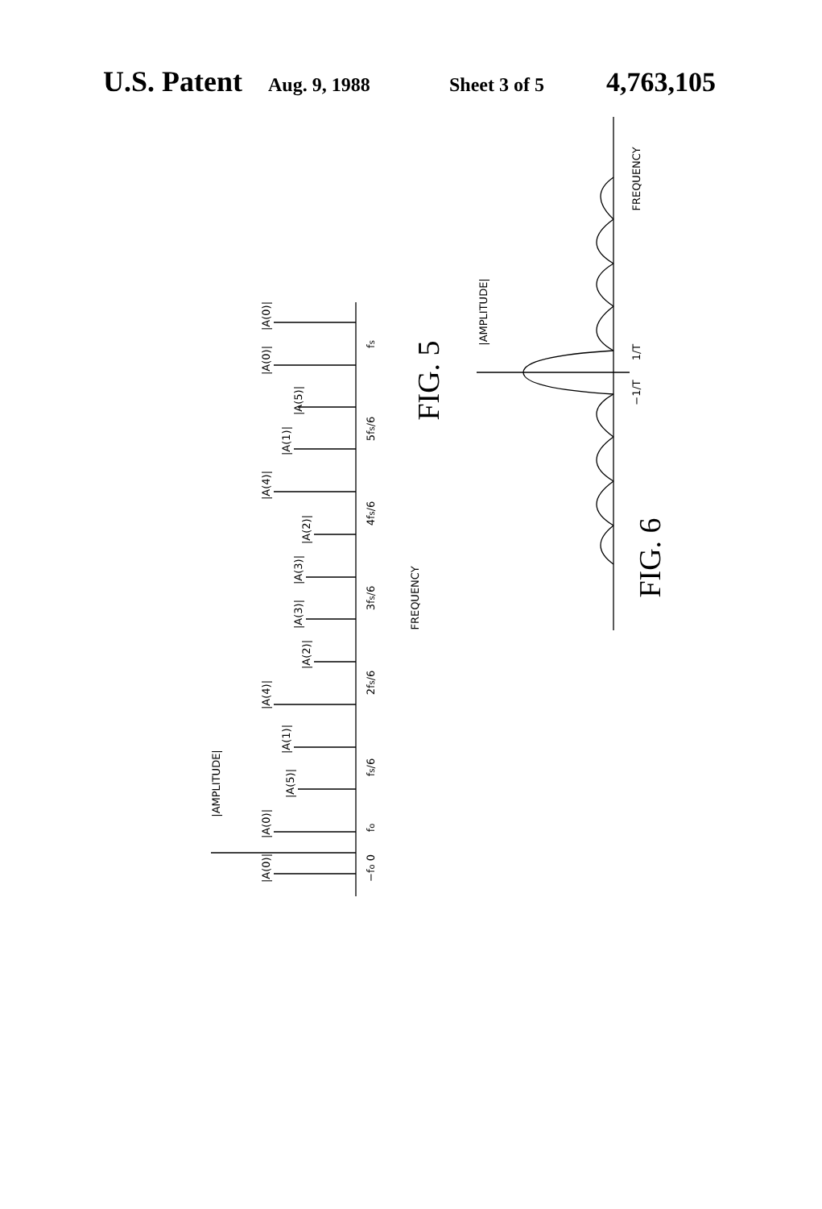U.S. Patent Aug. 9, 1988 Sheet 3 of 5 4,763,105
|A(0)|
|A(0)|
|A(5)|
|A(1)|
|A(4)|
|A(2)|
|A(3)|
|A(3)|
|A(2)|
|A(4)|
|A(1)|
|A(5)|
|A(0)|
|A(0)|
|AMPLITUDE|
FREQUENCY
−fo 0
fo
fs/6
2fs/6
3fs/6
4fs/6
5fs/6
fs
FIG. 5
|AMPLITUDE|
FREQUENCY
1/T
−1/T
FIG. 6